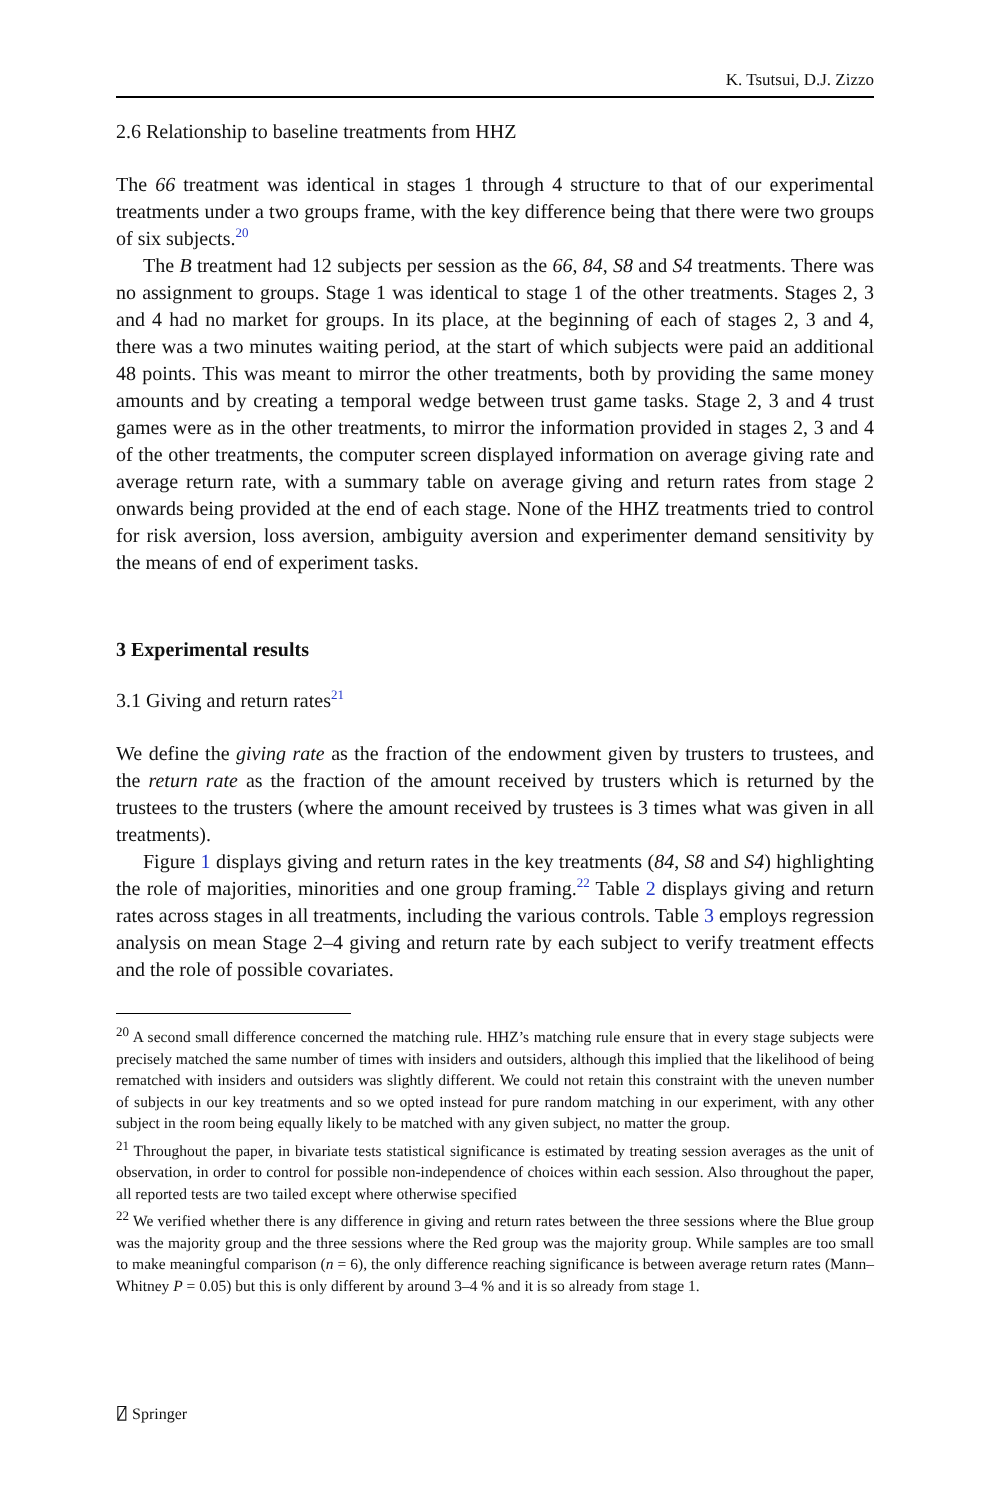K. Tsutsui, D.J. Zizzo
2.6 Relationship to baseline treatments from HHZ
The 66 treatment was identical in stages 1 through 4 structure to that of our experimental treatments under a two groups frame, with the key difference being that there were two groups of six subjects.<sup>20</sup>
The B treatment had 12 subjects per session as the 66, 84, S8 and S4 treatments. There was no assignment to groups. Stage 1 was identical to stage 1 of the other treatments. Stages 2, 3 and 4 had no market for groups. In its place, at the beginning of each of stages 2, 3 and 4, there was a two minutes waiting period, at the start of which subjects were paid an additional 48 points. This was meant to mirror the other treatments, both by providing the same money amounts and by creating a temporal wedge between trust game tasks. Stage 2, 3 and 4 trust games were as in the other treatments, to mirror the information provided in stages 2, 3 and 4 of the other treatments, the computer screen displayed information on average giving rate and average return rate, with a summary table on average giving and return rates from stage 2 onwards being provided at the end of each stage. None of the HHZ treatments tried to control for risk aversion, loss aversion, ambiguity aversion and experimenter demand sensitivity by the means of end of experiment tasks.
3 Experimental results
3.1 Giving and return rates<sup>21</sup>
We define the giving rate as the fraction of the endowment given by trusters to trustees, and the return rate as the fraction of the amount received by trusters which is returned by the trustees to the trusters (where the amount received by trustees is 3 times what was given in all treatments).
Figure 1 displays giving and return rates in the key treatments (84, S8 and S4) highlighting the role of majorities, minorities and one group framing.<sup>22</sup> Table 2 displays giving and return rates across stages in all treatments, including the various controls. Table 3 employs regression analysis on mean Stage 2–4 giving and return rate by each subject to verify treatment effects and the role of possible covariates.
<sup>20</sup> A second small difference concerned the matching rule. HHZ’s matching rule ensure that in every stage subjects were precisely matched the same number of times with insiders and outsiders, although this implied that the likelihood of being rematched with insiders and outsiders was slightly different. We could not retain this constraint with the uneven number of subjects in our key treatments and so we opted instead for pure random matching in our experiment, with any other subject in the room being equally likely to be matched with any given subject, no matter the group.
<sup>21</sup> Throughout the paper, in bivariate tests statistical significance is estimated by treating session averages as the unit of observation, in order to control for possible non-independence of choices within each session. Also throughout the paper, all reported tests are two tailed except where otherwise specified
<sup>22</sup> We verified whether there is any difference in giving and return rates between the three sessions where the Blue group was the majority group and the three sessions where the Red group was the majority group. While samples are too small to make meaningful comparison (n = 6), the only difference reaching significance is between average return rates (Mann–Whitney P = 0.05) but this is only different by around 3–4 % and it is so already from stage 1.
⍁ Springer